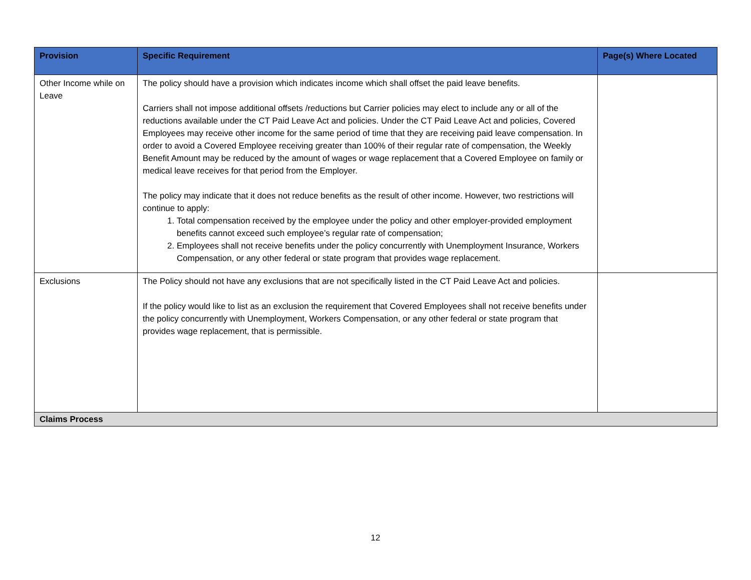| Provision | Specific Requirement | Page(s) Where Located |
| --- | --- | --- |
| Other Income while on Leave | The policy should have a provision which indicates income which shall offset the paid leave benefits. Carriers shall not impose additional offsets /reductions but Carrier policies may elect to include any or all of the reductions available under the CT Paid Leave Act and policies. Under the CT Paid Leave Act and policies, Covered Employees may receive other income for the same period of time that they are receiving paid leave compensation. In order to avoid a Covered Employee receiving greater than 100% of their regular rate of compensation, the Weekly Benefit Amount may be reduced by the amount of wages or wage replacement that a Covered Employee on family or medical leave receives for that period from the Employer. The policy may indicate that it does not reduce benefits as the result of other income. However, two restrictions will continue to apply: 1. Total compensation received by the employee under the policy and other employer-provided employment benefits cannot exceed such employee’s regular rate of compensation; 2. Employees shall not receive benefits under the policy concurrently with Unemployment Insurance, Workers Compensation, or any other federal or state program that provides wage replacement. | |
| Exclusions | The Policy should not have any exclusions that are not specifically listed in the CT Paid Leave Act and policies. If the policy would like to list as an exclusion the requirement that Covered Employees shall not receive benefits under the policy concurrently with Unemployment, Workers Compensation, or any other federal or state program that provides wage replacement, that is permissible. | |
| Claims Process | | |
12